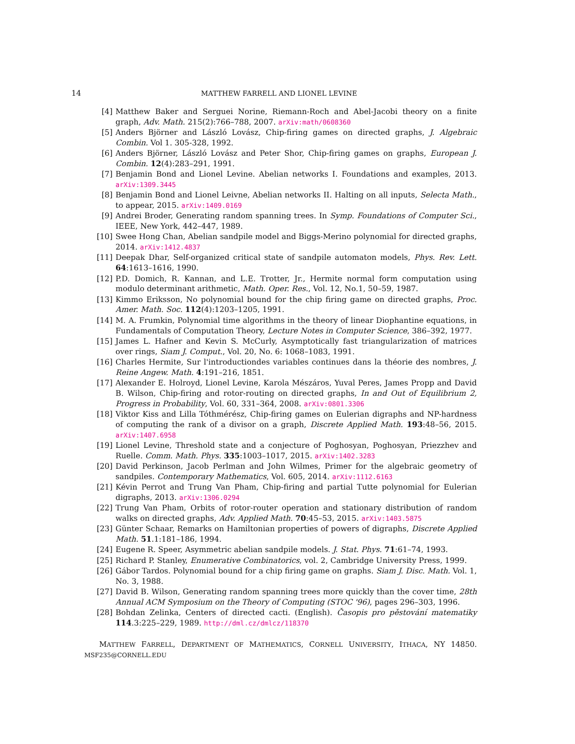14 MATTHEW FARRELL AND LIONEL LEVINE
[4] Matthew Baker and Serguei Norine, Riemann-Roch and Abel-Jacobi theory on a finite graph, Adv. Math. 215(2):766–788, 2007. arXiv:math/0608360
[5] Anders Björner and László Lovász, Chip-firing games on directed graphs, J. Algebraic Combin. Vol 1. 305-328, 1992.
[6] Anders Björner, László Lovász and Peter Shor, Chip-firing games on graphs, European J. Combin. 12(4):283–291, 1991.
[7] Benjamin Bond and Lionel Levine. Abelian networks I. Foundations and examples, 2013. arXiv:1309.3445
[8] Benjamin Bond and Lionel Leivne, Abelian networks II. Halting on all inputs, Selecta Math., to appear, 2015. arXiv:1409.0169
[9] Andrei Broder, Generating random spanning trees. In Symp. Foundations of Computer Sci., IEEE, New York, 442–447, 1989.
[10] Swee Hong Chan, Abelian sandpile model and Biggs-Merino polynomial for directed graphs, 2014. arXiv:1412.4837
[11] Deepak Dhar, Self-organized critical state of sandpile automaton models, Phys. Rev. Lett. 64:1613–1616, 1990.
[12] P.D. Domich, R. Kannan, and L.E. Trotter, Jr., Hermite normal form computation using modulo determinant arithmetic, Math. Oper. Res., Vol. 12, No.1, 50–59, 1987.
[13] Kimmo Eriksson, No polynomial bound for the chip firing game on directed graphs, Proc. Amer. Math. Soc. 112(4):1203–1205, 1991.
[14] M. A. Frumkin, Polynomial time algorithms in the theory of linear Diophantine equations, in Fundamentals of Computation Theory, Lecture Notes in Computer Science, 386–392, 1977.
[15] James L. Hafner and Kevin S. McCurly, Asymptotically fast triangularization of matrices over rings, Siam J. Comput., Vol. 20, No. 6: 1068–1083, 1991.
[16] Charles Hermite, Sur l'introductiondes variables continues dans la théorie des nombres, J. Reine Angew. Math. 4:191–216, 1851.
[17] Alexander E. Holroyd, Lionel Levine, Karola Mészáros, Yuval Peres, James Propp and David B. Wilson, Chip-firing and rotor-routing on directed graphs, In and Out of Equilibrium 2, Progress in Probability, Vol. 60, 331–364, 2008. arXiv:0801.3306
[18] Viktor Kiss and Lilla Tóthmérész, Chip-firing games on Eulerian digraphs and NP-hardness of computing the rank of a divisor on a graph, Discrete Applied Math. 193:48–56, 2015. arXiv:1407.6958
[19] Lionel Levine, Threshold state and a conjecture of Poghosyan, Poghosyan, Priezzhev and Ruelle. Comm. Math. Phys. 335:1003–1017, 2015. arXiv:1402.3283
[20] David Perkinson, Jacob Perlman and John Wilmes, Primer for the algebraic geometry of sandpiles. Contemporary Mathematics, Vol. 605, 2014. arXiv:1112.6163
[21] Kévin Perrot and Trung Van Pham, Chip-firing and partial Tutte polynomial for Eulerian digraphs, 2013. arXiv:1306.0294
[22] Trung Van Pham, Orbits of rotor-router operation and stationary distribution of random walks on directed graphs, Adv. Applied Math. 70:45–53, 2015. arXiv:1403.5875
[23] Günter Schaar, Remarks on Hamiltonian properties of powers of digraphs, Discrete Applied Math. 51.1:181–186, 1994.
[24] Eugene R. Speer, Asymmetric abelian sandpile models. J. Stat. Phys. 71:61–74, 1993.
[25] Richard P. Stanley, Enumerative Combinatorics, vol. 2, Cambridge University Press, 1999.
[26] Gábor Tardos. Polynomial bound for a chip firing game on graphs. Siam J. Disc. Math. Vol. 1, No. 3, 1988.
[27] David B. Wilson, Generating random spanning trees more quickly than the cover time, 28th Annual ACM Symposium on the Theory of Computing (STOC '96), pages 296–303, 1996.
[28] Bohdan Zelinka, Centers of directed cacti. (English). Časopis pro pěstování matematiky 114.3:225–229, 1989. http://dml.cz/dmlcz/118370
MATTHEW FARRELL, DEPARTMENT OF MATHEMATICS, CORNELL UNIVERSITY, ITHACA, NY 14850. MSF235@CORNELL.EDU